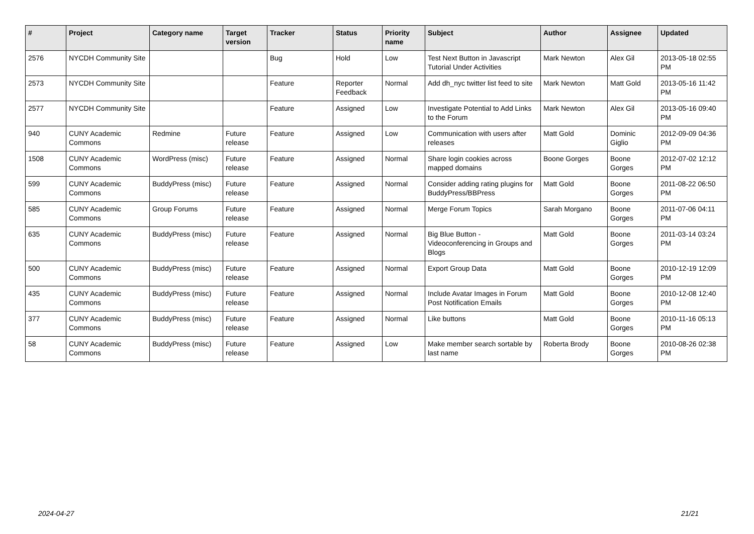| # | Project | Category name | Target version | Tracker | Status | Priority name | Subject | Author | Assignee | Updated |
| --- | --- | --- | --- | --- | --- | --- | --- | --- | --- | --- |
| 2576 | NYCDH Community Site | | | Bug | Hold | Low | Test Next Button in Javascript Tutorial Under Activities | Mark Newton | Alex Gil | 2013-05-18 02:55 PM |
| 2573 | NYCDH Community Site | | | Feature | Reporter Feedback | Normal | Add dh_nyc twitter list feed to site | Mark Newton | Matt Gold | 2013-05-16 11:42 PM |
| 2577 | NYCDH Community Site | | | Feature | Assigned | Low | Investigate Potential to Add Links to the Forum | Mark Newton | Alex Gil | 2013-05-16 09:40 PM |
| 940 | CUNY Academic Commons | Redmine | Future release | Feature | Assigned | Low | Communication with users after releases | Matt Gold | Dominic Giglio | 2012-09-09 04:36 PM |
| 1508 | CUNY Academic Commons | WordPress (misc) | Future release | Feature | Assigned | Normal | Share login cookies across mapped domains | Boone Gorges | Boone Gorges | 2012-07-02 12:12 PM |
| 599 | CUNY Academic Commons | BuddyPress (misc) | Future release | Feature | Assigned | Normal | Consider adding rating plugins for BuddyPress/BBPress | Matt Gold | Boone Gorges | 2011-08-22 06:50 PM |
| 585 | CUNY Academic Commons | Group Forums | Future release | Feature | Assigned | Normal | Merge Forum Topics | Sarah Morgano | Boone Gorges | 2011-07-06 04:11 PM |
| 635 | CUNY Academic Commons | BuddyPress (misc) | Future release | Feature | Assigned | Normal | Big Blue Button - Videoconferencing in Groups and Blogs | Matt Gold | Boone Gorges | 2011-03-14 03:24 PM |
| 500 | CUNY Academic Commons | BuddyPress (misc) | Future release | Feature | Assigned | Normal | Export Group Data | Matt Gold | Boone Gorges | 2010-12-19 12:09 PM |
| 435 | CUNY Academic Commons | BuddyPress (misc) | Future release | Feature | Assigned | Normal | Include Avatar Images in Forum Post Notification Emails | Matt Gold | Boone Gorges | 2010-12-08 12:40 PM |
| 377 | CUNY Academic Commons | BuddyPress (misc) | Future release | Feature | Assigned | Normal | Like buttons | Matt Gold | Boone Gorges | 2010-11-16 05:13 PM |
| 58 | CUNY Academic Commons | BuddyPress (misc) | Future release | Feature | Assigned | Low | Make member search sortable by last name | Roberta Brody | Boone Gorges | 2010-08-26 02:38 PM |
2024-04-27 21/21